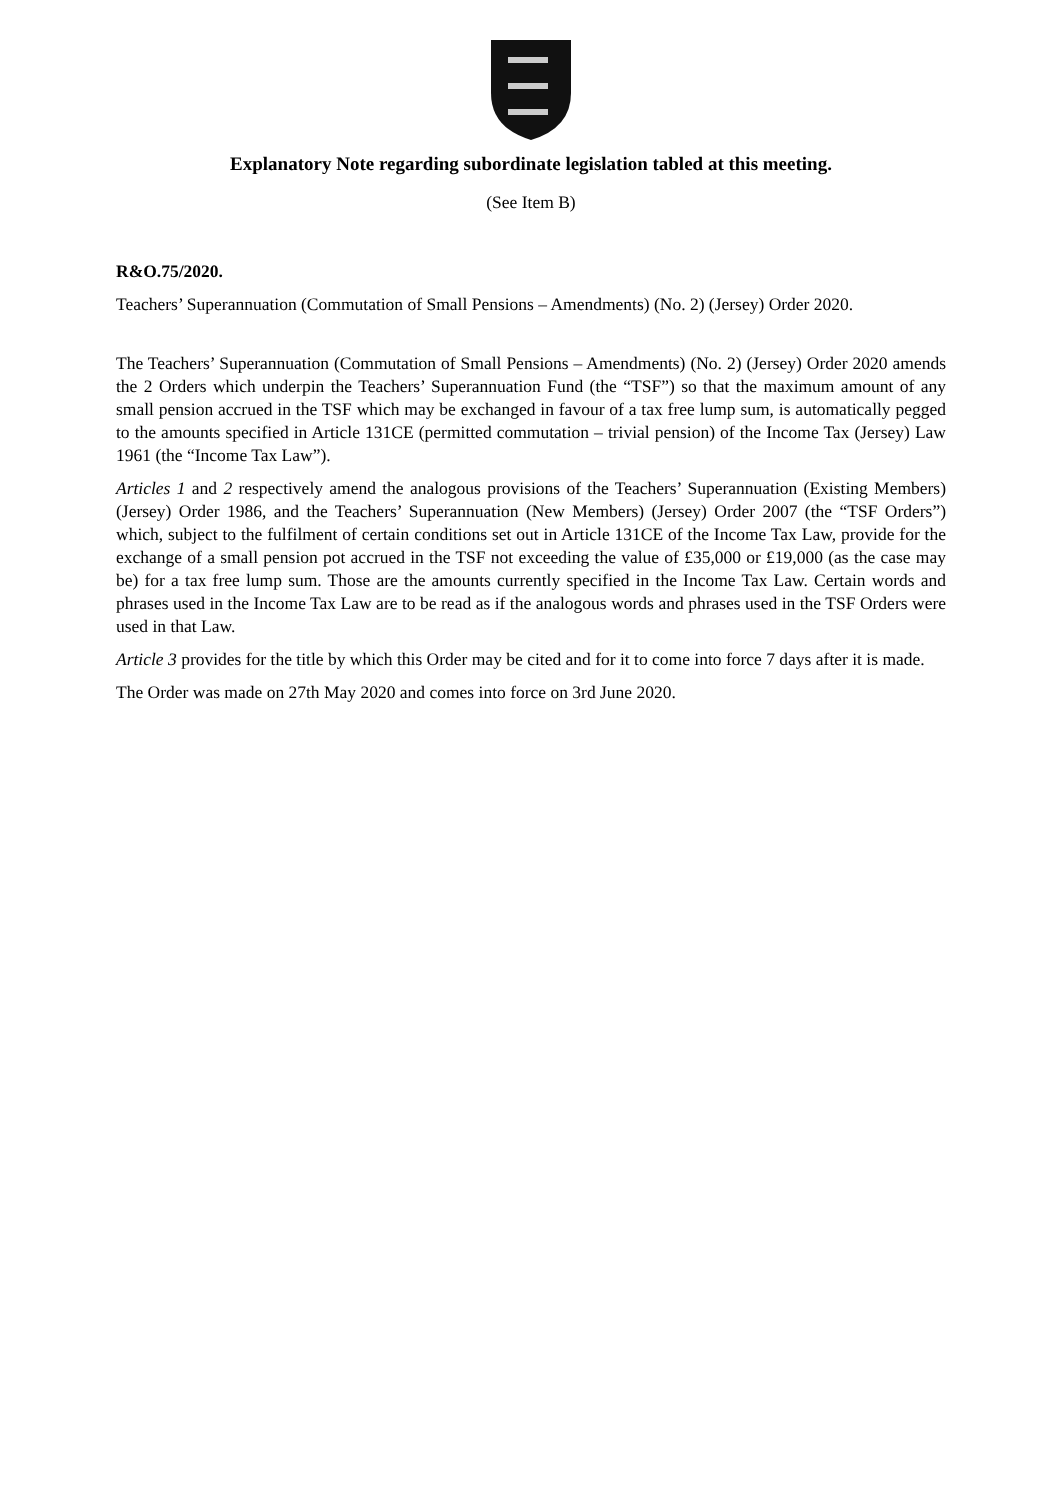Explanatory Note regarding subordinate legislation tabled at this meeting.
(See Item B)
R&O.75/2020.
Teachers’ Superannuation (Commutation of Small Pensions – Amendments) (No. 2) (Jersey) Order 2020.
The Teachers’ Superannuation (Commutation of Small Pensions – Amendments) (No. 2) (Jersey) Order 2020 amends the 2 Orders which underpin the Teachers’ Superannuation Fund (the “TSF”) so that the maximum amount of any small pension accrued in the TSF which may be exchanged in favour of a tax free lump sum, is automatically pegged to the amounts specified in Article 131CE (permitted commutation – trivial pension) of the Income Tax (Jersey) Law 1961 (the “Income Tax Law”).
Articles 1 and 2 respectively amend the analogous provisions of the Teachers’ Superannuation (Existing Members) (Jersey) Order 1986, and the Teachers’ Superannuation (New Members) (Jersey) Order 2007 (the “TSF Orders”) which, subject to the fulfilment of certain conditions set out in Article 131CE of the Income Tax Law, provide for the exchange of a small pension pot accrued in the TSF not exceeding the value of £35,000 or £19,000 (as the case may be) for a tax free lump sum. Those are the amounts currently specified in the Income Tax Law. Certain words and phrases used in the Income Tax Law are to be read as if the analogous words and phrases used in the TSF Orders were used in that Law.
Article 3 provides for the title by which this Order may be cited and for it to come into force 7 days after it is made.
The Order was made on 27th May 2020 and comes into force on 3rd June 2020.